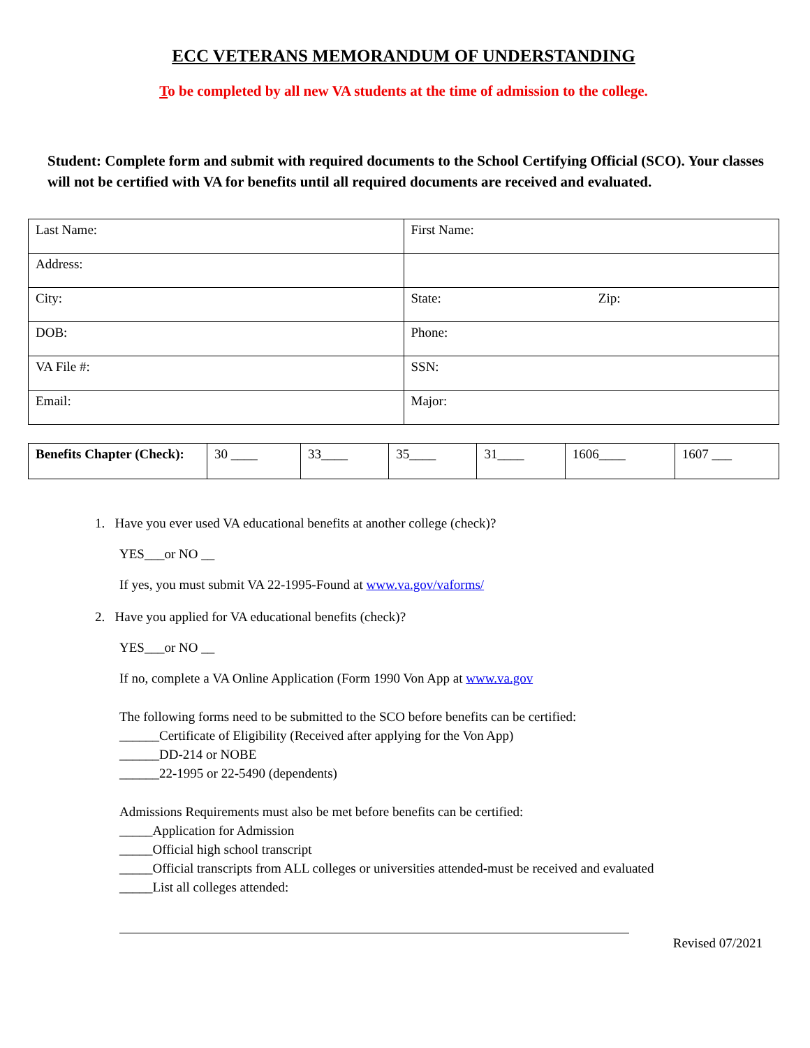ECC VETERANS MEMORANDUM OF UNDERSTANDING
To be completed by all new VA students at the time of admission to the college.
Student: Complete form and submit with required documents to the School Certifying Official (SCO). Your classes will not be certified with VA for benefits until all required documents are received and evaluated.
| Last Name: | First Name: |
| Address: | |
| City: | State: Zip: |
| DOB: | Phone: |
| VA File #: | SSN: |
| Email: | Major: |
| Benefits Chapter (Check): | 30 ____ | 33____ | 35____ | 31____ | 1606____ | 1607 ___ |
1. Have you ever used VA educational benefits at another college (check)?
YES___or NO __
If yes, you must submit VA 22-1995-Found at www.va.gov/vaforms/
2. Have you applied for VA educational benefits (check)?
YES___or NO __
If no, complete a VA Online Application (Form 1990 Von App at www.va.gov
The following forms need to be submitted to the SCO before benefits can be certified:
______Certificate of Eligibility (Received after applying for the Von App)
______DD-214 or NOBE
______22-1995 or 22-5490 (dependents)
Admissions Requirements must also be met before benefits can be certified:
_____Application for Admission
_____Official high school transcript
_____Official transcripts from ALL colleges or universities attended-must be received and evaluated
_____List all colleges attended:
Revised 07/2021